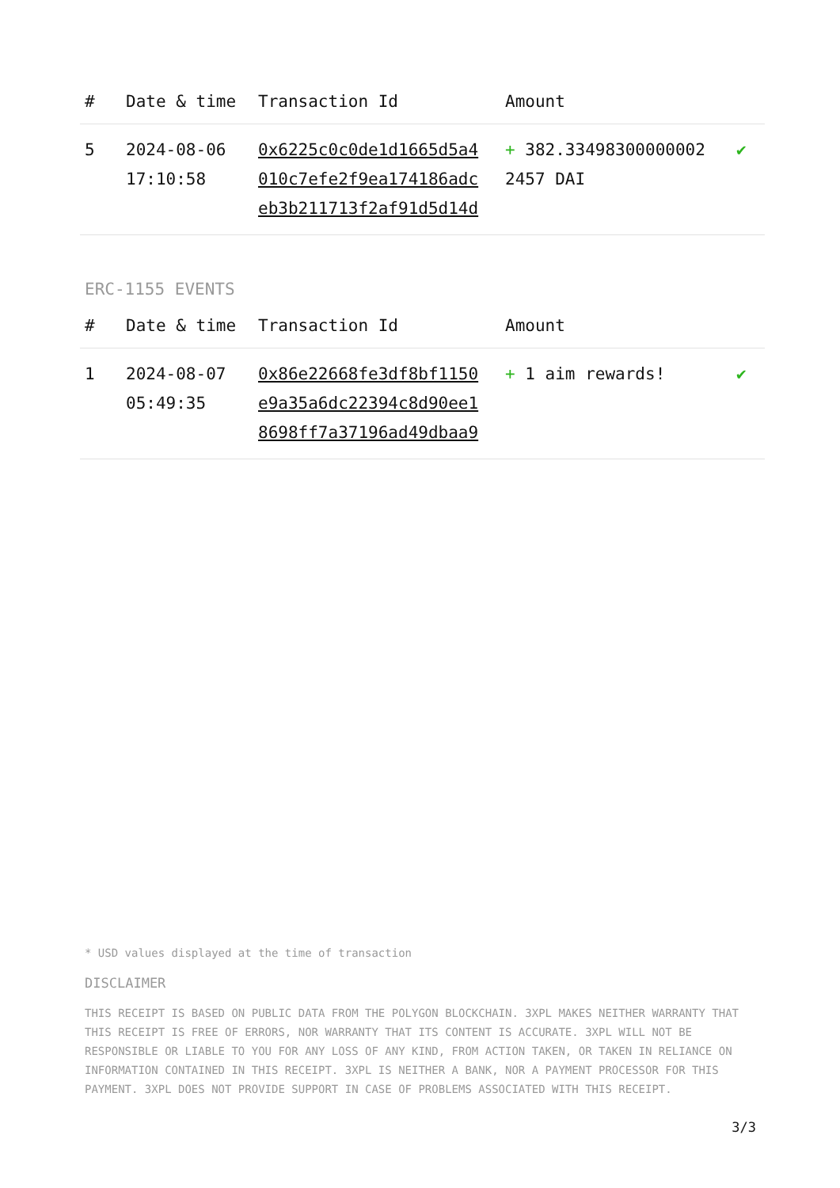| # | Date & time | Transaction Id | Amount | |
| --- | --- | --- | --- | --- |
| 5 | 2024-08-06 17:10:58 | 0x6225c0c0de1d1665d5a4 010c7efe2f9ea174186adc eb3b211713f2af91d5d14d | + 382.33498300000002 2457 DAI | ✔ |
ERC-1155 EVENTS
| # | Date & time | Transaction Id | Amount | |
| --- | --- | --- | --- | --- |
| 1 | 2024-08-07 05:49:35 | 0x86e22668fe3df8bf1150 e9a35a6dc22394c8d90ee1 8698ff7a37196ad49dbaa9 | + 1 aim rewards! | ✔ |
* USD values displayed at the time of transaction
DISCLAIMER
THIS RECEIPT IS BASED ON PUBLIC DATA FROM THE POLYGON BLOCKCHAIN. 3XPL MAKES NEITHER WARRANTY THAT THIS RECEIPT IS FREE OF ERRORS, NOR WARRANTY THAT ITS CONTENT IS ACCURATE. 3XPL WILL NOT BE RESPONSIBLE OR LIABLE TO YOU FOR ANY LOSS OF ANY KIND, FROM ACTION TAKEN, OR TAKEN IN RELIANCE ON INFORMATION CONTAINED IN THIS RECEIPT. 3XPL IS NEITHER A BANK, NOR A PAYMENT PROCESSOR FOR THIS PAYMENT. 3XPL DOES NOT PROVIDE SUPPORT IN CASE OF PROBLEMS ASSOCIATED WITH THIS RECEIPT.
3/3